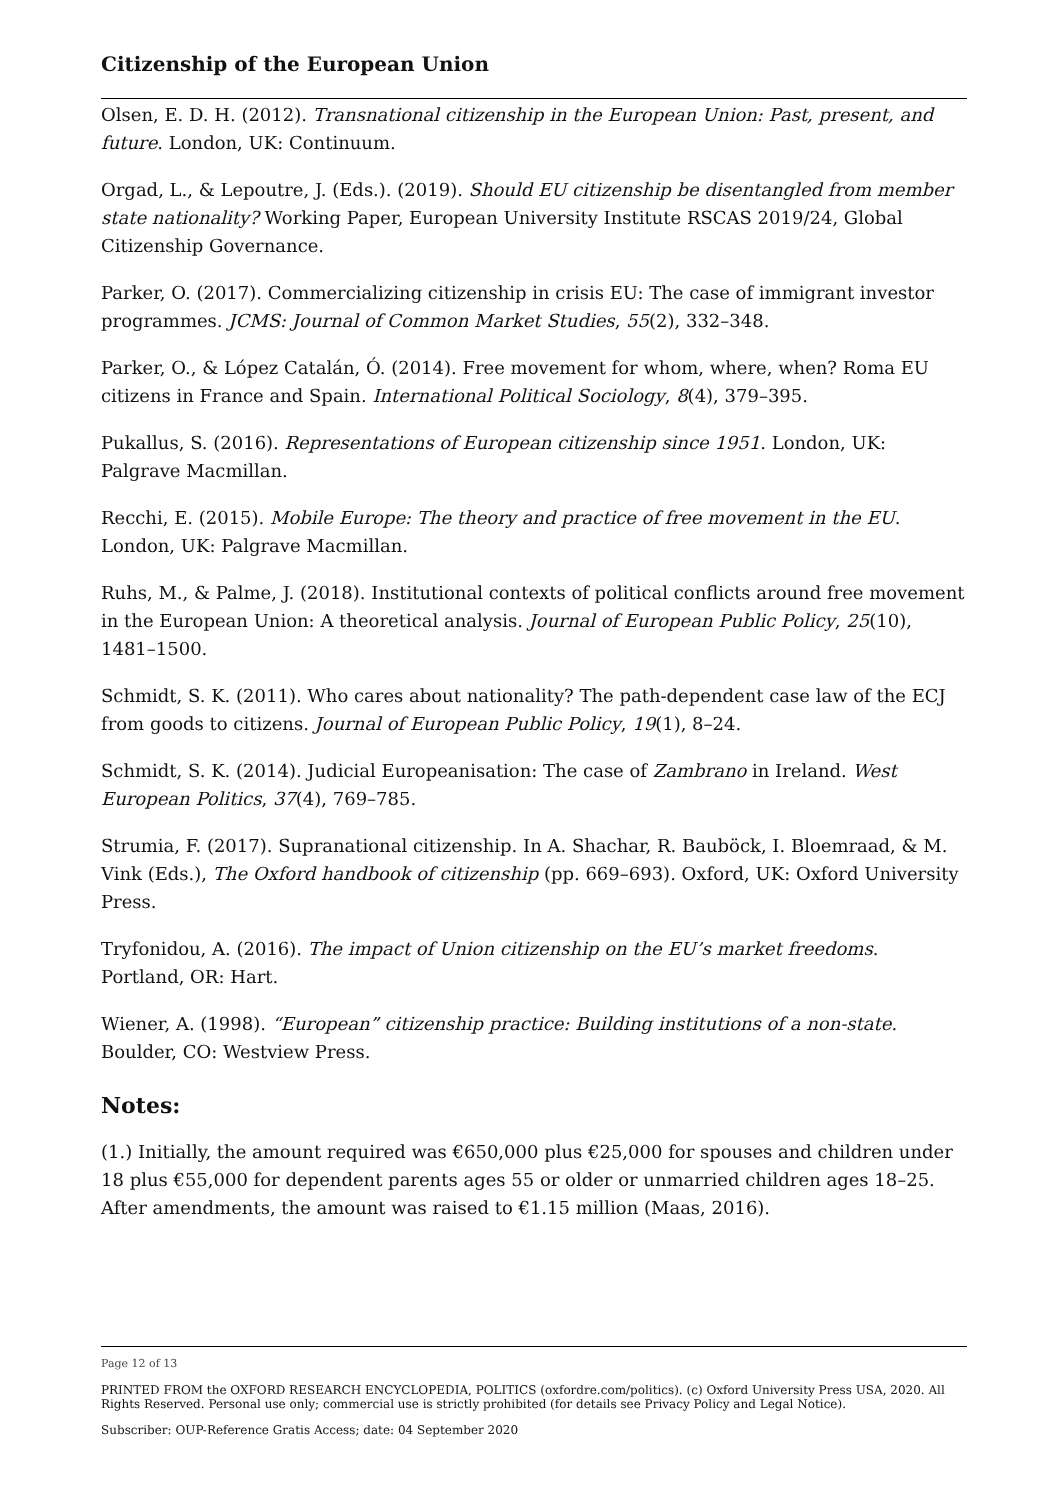Citizenship of the European Union
Olsen, E. D. H. (2012). Transnational citizenship in the European Union: Past, present, and future. London, UK: Continuum.
Orgad, L., & Lepoutre, J. (Eds.). (2019). Should EU citizenship be disentangled from member state nationality? Working Paper, European University Institute RSCAS 2019/24, Global Citizenship Governance.
Parker, O. (2017). Commercializing citizenship in crisis EU: The case of immigrant investor programmes. JCMS: Journal of Common Market Studies, 55(2), 332–348.
Parker, O., & López Catalán, Ó. (2014). Free movement for whom, where, when? Roma EU citizens in France and Spain. International Political Sociology, 8(4), 379–395.
Pukallus, S. (2016). Representations of European citizenship since 1951. London, UK: Palgrave Macmillan.
Recchi, E. (2015). Mobile Europe: The theory and practice of free movement in the EU. London, UK: Palgrave Macmillan.
Ruhs, M., & Palme, J. (2018). Institutional contexts of political conflicts around free movement in the European Union: A theoretical analysis. Journal of European Public Policy, 25(10), 1481–1500.
Schmidt, S. K. (2011). Who cares about nationality? The path-dependent case law of the ECJ from goods to citizens. Journal of European Public Policy, 19(1), 8–24.
Schmidt, S. K. (2014). Judicial Europeanisation: The case of Zambrano in Ireland. West European Politics, 37(4), 769–785.
Strumia, F. (2017). Supranational citizenship. In A. Shachar, R. Bauböck, I. Bloemraad, & M. Vink (Eds.), The Oxford handbook of citizenship (pp. 669–693). Oxford, UK: Oxford University Press.
Tryfonidou, A. (2016). The impact of Union citizenship on the EU’s market freedoms. Portland, OR: Hart.
Wiener, A. (1998). “European” citizenship practice: Building institutions of a non-state. Boulder, CO: Westview Press.
Notes:
(1.) Initially, the amount required was €650,000 plus €25,000 for spouses and children under 18 plus €55,000 for dependent parents ages 55 or older or unmarried children ages 18–25. After amendments, the amount was raised to €1.15 million (Maas, 2016).
Page 12 of 13
PRINTED FROM the OXFORD RESEARCH ENCYCLOPEDIA, POLITICS (oxfordre.com/politics). (c) Oxford University Press USA, 2020. All Rights Reserved. Personal use only; commercial use is strictly prohibited (for details see Privacy Policy and Legal Notice).
Subscriber: OUP-Reference Gratis Access; date: 04 September 2020